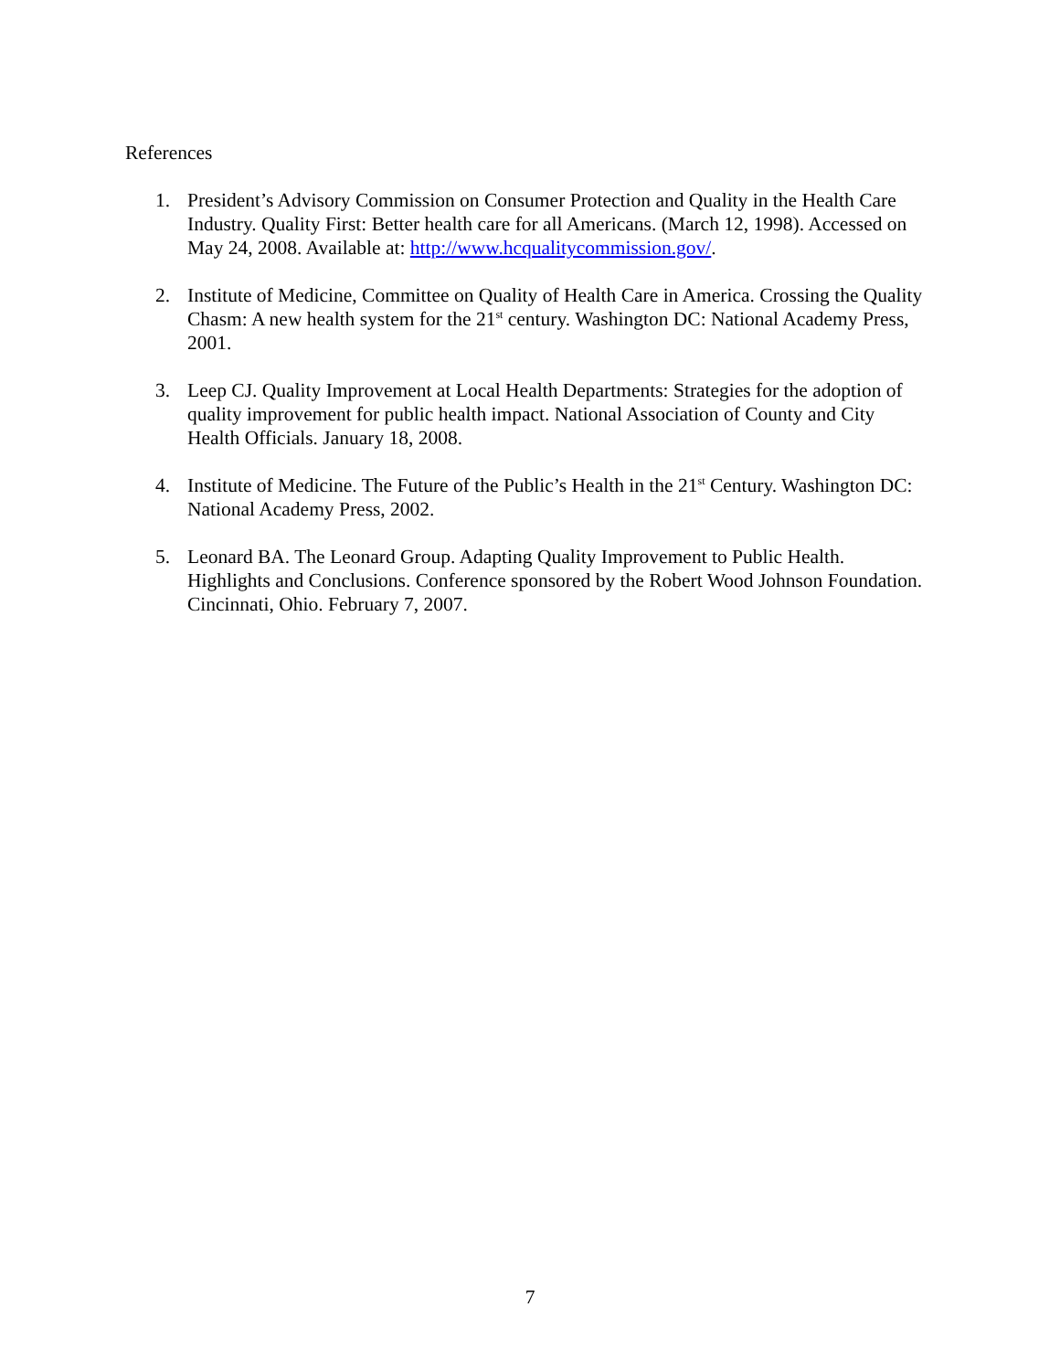References
1. President’s Advisory Commission on Consumer Protection and Quality in the Health Care Industry. Quality First: Better health care for all Americans. (March 12, 1998). Accessed on May 24, 2008. Available at: http://www.hcqualitycommission.gov/.
2. Institute of Medicine, Committee on Quality of Health Care in America. Crossing the Quality Chasm: A new health system for the 21<sup>st</sup> century. Washington DC: National Academy Press, 2001.
3. Leep CJ. Quality Improvement at Local Health Departments: Strategies for the adoption of quality improvement for public health impact. National Association of County and City Health Officials. January 18, 2008.
4. Institute of Medicine. The Future of the Public’s Health in the 21<sup>st</sup> Century. Washington DC: National Academy Press, 2002.
5. Leonard BA. The Leonard Group. Adapting Quality Improvement to Public Health. Highlights and Conclusions. Conference sponsored by the Robert Wood Johnson Foundation. Cincinnati, Ohio. February 7, 2007.
7